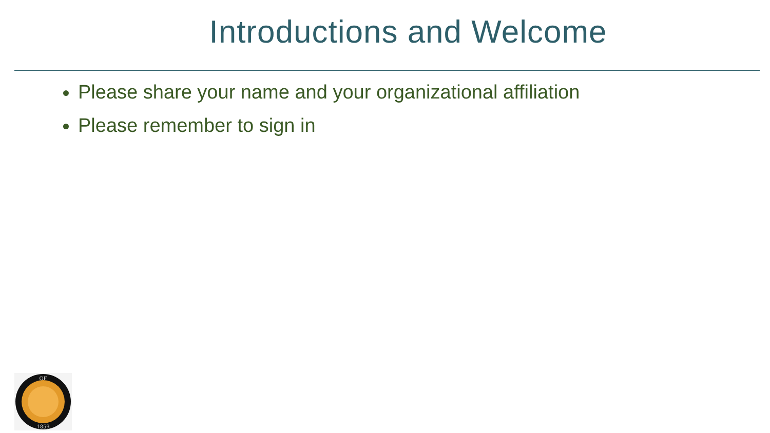Introductions and Welcome
Please share your name and your organizational affiliation
Please remember to sign in
OF
1859